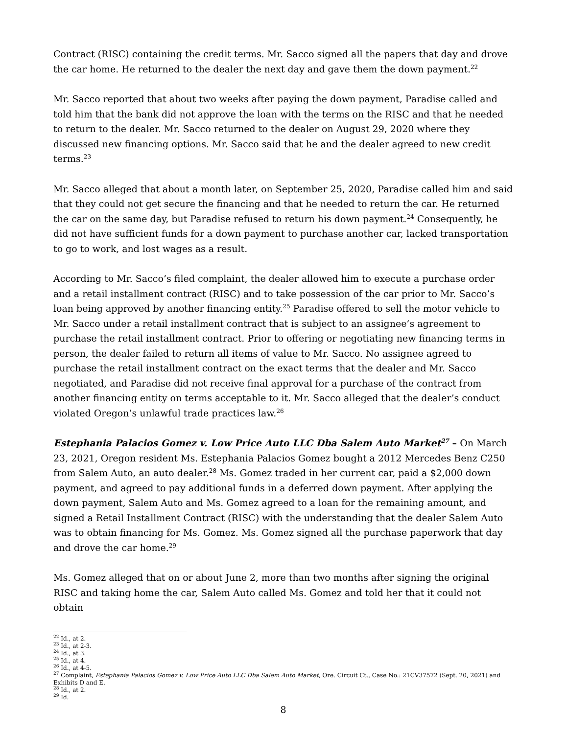Contract (RISC) containing the credit terms. Mr. Sacco signed all the papers that day and drove the car home. He returned to the dealer the next day and gave them the down payment.<sup>22</sup>
Mr. Sacco reported that about two weeks after paying the down payment, Paradise called and told him that the bank did not approve the loan with the terms on the RISC and that he needed to return to the dealer. Mr. Sacco returned to the dealer on August 29, 2020 where they discussed new financing options. Mr. Sacco said that he and the dealer agreed to new credit terms.<sup>23</sup>
Mr. Sacco alleged that about a month later, on September 25, 2020, Paradise called him and said that they could not get secure the financing and that he needed to return the car. He returned the car on the same day, but Paradise refused to return his down payment.<sup>24</sup> Consequently, he did not have sufficient funds for a down payment to purchase another car, lacked transportation to go to work, and lost wages as a result.
According to Mr. Sacco’s filed complaint, the dealer allowed him to execute a purchase order and a retail installment contract (RISC) and to take possession of the car prior to Mr. Sacco’s loan being approved by another financing entity.<sup>25</sup> Paradise offered to sell the motor vehicle to Mr. Sacco under a retail installment contract that is subject to an assignee’s agreement to purchase the retail installment contract. Prior to offering or negotiating new financing terms in person, the dealer failed to return all items of value to Mr. Sacco. No assignee agreed to purchase the retail installment contract on the exact terms that the dealer and Mr. Sacco negotiated, and Paradise did not receive final approval for a purchase of the contract from another financing entity on terms acceptable to it. Mr. Sacco alleged that the dealer’s conduct violated Oregon’s unlawful trade practices law.<sup>26</sup>
Estephania Palacios Gomez v. Low Price Auto LLC Dba Salem Auto Market<sup>27</sup> – On March 23, 2021, Oregon resident Ms. Estephania Palacios Gomez bought a 2012 Mercedes Benz C250 from Salem Auto, an auto dealer.<sup>28</sup> Ms. Gomez traded in her current car, paid a $2,000 down payment, and agreed to pay additional funds in a deferred down payment. After applying the down payment, Salem Auto and Ms. Gomez agreed to a loan for the remaining amount, and signed a Retail Installment Contract (RISC) with the understanding that the dealer Salem Auto was to obtain financing for Ms. Gomez. Ms. Gomez signed all the purchase paperwork that day and drove the car home.<sup>29</sup>
Ms. Gomez alleged that on or about June 2, more than two months after signing the original RISC and taking home the car, Salem Auto called Ms. Gomez and told her that it could not obtain
<sup>22</sup> Id., at 2.
<sup>23</sup> Id., at 2-3.
<sup>24</sup> Id., at 3.
<sup>25</sup> Id., at 4.
<sup>26</sup> Id., at 4-5.
<sup>27</sup> Complaint, Estephania Palacios Gomez v. Low Price Auto LLC Dba Salem Auto Market, Ore. Circuit Ct., Case No.: 21CV37572 (Sept. 20, 2021) and Exhibits D and E.
<sup>28</sup> Id., at 2.
<sup>29</sup> Id.
8